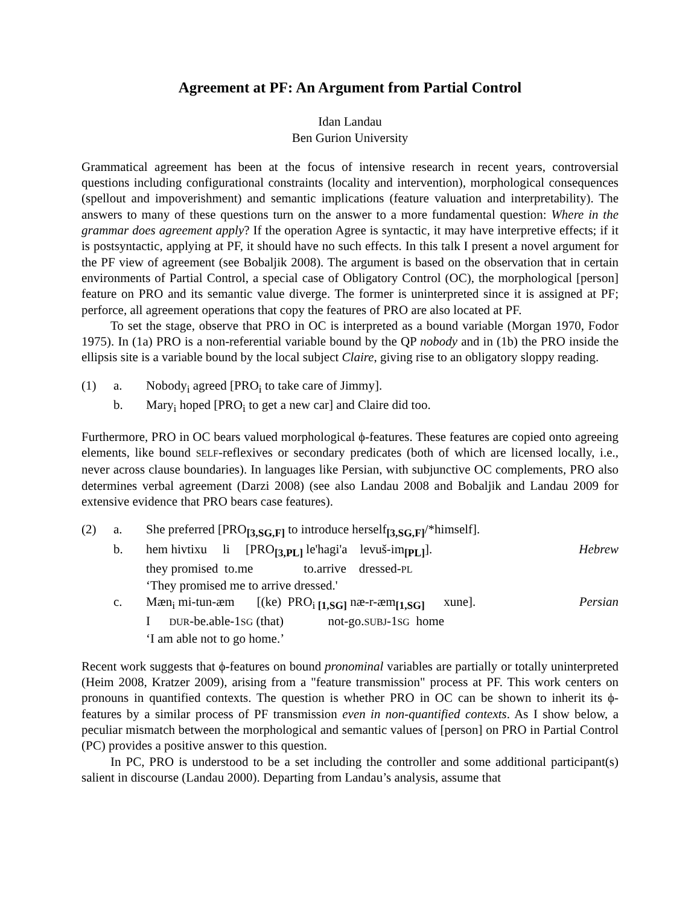Agreement at PF: An Argument from Partial Control
Idan Landau
Ben Gurion University
Grammatical agreement has been at the focus of intensive research in recent years, controversial questions including configurational constraints (locality and intervention), morphological consequences (spellout and impoverishment) and semantic implications (feature valuation and interpretability). The answers to many of these questions turn on the answer to a more fundamental question: Where in the grammar does agreement apply? If the operation Agree is syntactic, it may have interpretive effects; if it is postsyntactic, applying at PF, it should have no such effects. In this talk I present a novel argument for the PF view of agreement (see Bobaljik 2008). The argument is based on the observation that in certain environments of Partial Control, a special case of Obligatory Control (OC), the morphological [person] feature on PRO and its semantic value diverge. The former is uninterpreted since it is assigned at PF; perforce, all agreement operations that copy the features of PRO are also located at PF.
To set the stage, observe that PRO in OC is interpreted as a bound variable (Morgan 1970, Fodor 1975). In (1a) PRO is a non-referential variable bound by the QP nobody and in (1b) the PRO inside the ellipsis site is a variable bound by the local subject Claire, giving rise to an obligatory sloppy reading.
| (1) | a. | Nobody<sub>i</sub> agreed [PRO<sub>i</sub> to take care of Jimmy]. |
| | b. | Mary<sub>i</sub> hoped [PRO<sub>i</sub> to get a new car] and Claire did too. |
Furthermore, PRO in OC bears valued morphological ϕ-features. These features are copied onto agreeing elements, like bound SELF-reflexives or secondary predicates (both of which are licensed locally, i.e., never across clause boundaries). In languages like Persian, with subjunctive OC complements, PRO also determines verbal agreement (Darzi 2008) (see also Landau 2008 and Bobaljik and Landau 2009 for extensive evidence that PRO bears case features).
| (2) | a. | She preferred [PRO<sub>[3,SG,F]</sub> to introduce herself<sub>[3,SG,F]</sub>/*himself]. | |
| | b. | hem hivtixu li [PRO<sub>[3,PL]</sub> le'hagi'a levuš-im<sub>[PL]</sub>]. they promised to.me to.arrive dressed- PL ‘They promised me to arrive dressed.' | Hebrew |
| | c. | Mæn<sub>i</sub> mi-tun-æm [(ke) PRO<sub>i [1,SG]</sub> næ-r-æm<sub>[1,SG]</sub> xune]. I DUR -be.able-1 SG (that) not-go. SUBJ -1 SG home ‘I am able not to go home.’ | Persian |
Recent work suggests that ϕ-features on bound pronominal variables are partially or totally uninterpreted (Heim 2008, Kratzer 2009), arising from a "feature transmission" process at PF. This work centers on pronouns in quantified contexts. The question is whether PRO in OC can be shown to inherit its ϕ-features by a similar process of PF transmission even in non-quantified contexts. As I show below, a peculiar mismatch between the morphological and semantic values of [person] on PRO in Partial Control (PC) provides a positive answer to this question.
In PC, PRO is understood to be a set including the controller and some additional participant(s) salient in discourse (Landau 2000). Departing from Landau’s analysis, assume that